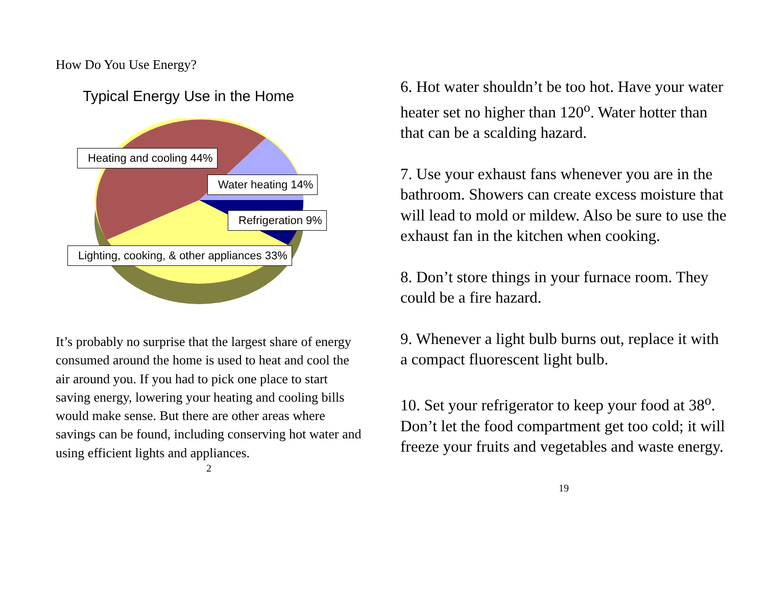How Do You Use Energy?
Typical Energy Use in the Home
Heating and cooling 44%
Water heating 14%
Refrigeration 9%
Lighting, cooking, & other appliances 33%
It’s probably no surprise that the largest share of energy consumed around the home is used to heat and cool the air around you. If you had to pick one place to start saving energy, lowering your heating and cooling bills would make sense. But there are other areas where savings can be found, including conserving hot water and using efficient lights and appliances.
2
6. Hot water shouldn’t be too hot. Have your water heater set no higher than 120<sup>o</sup>. Water hotter than that can be a scalding hazard.
7. Use your exhaust fans whenever you are in the bathroom. Showers can create excess moisture that will lead to mold or mildew. Also be sure to use the exhaust fan in the kitchen when cooking.
8. Don’t store things in your furnace room. They could be a fire hazard.
9. Whenever a light bulb burns out, replace it with a compact fluorescent light bulb.
10. Set your refrigerator to keep your food at 38<sup>o</sup>. Don’t let the food compartment get too cold; it will freeze your fruits and vegetables and waste energy.
19